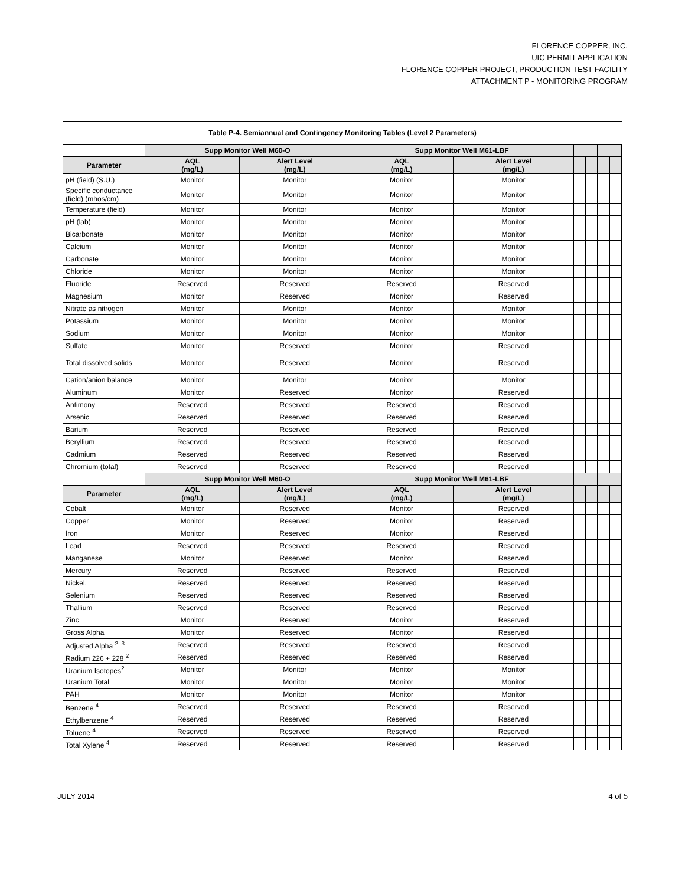FLORENCE COPPER, INC.
UIC PERMIT APPLICATION
FLORENCE COPPER PROJECT, PRODUCTION TEST FACILITY
ATTACHMENT P - MONITORING PROGRAM
Table P-4. Semiannual and Contingency Monitoring Tables (Level 2 Parameters)
| | Supp Monitor Well M60-O | | Supp Monitor Well M61-LBF | | | | | |
| --- | --- | --- | --- | --- | --- | --- | --- | --- |
| Parameter | AQL (mg/L) | Alert Level (mg/L) | AQL (mg/L) | Alert Level (mg/L) | | | | |
| pH (field) (S.U.) | Monitor | Monitor | Monitor | Monitor | | | | |
| Specific conductance (field) (mhos/cm) | Monitor | Monitor | Monitor | Monitor | | | | |
| Temperature (field) | Monitor | Monitor | Monitor | Monitor | | | | |
| pH (lab) | Monitor | Monitor | Monitor | Monitor | | | | |
| Bicarbonate | Monitor | Monitor | Monitor | Monitor | | | | |
| Calcium | Monitor | Monitor | Monitor | Monitor | | | | |
| Carbonate | Monitor | Monitor | Monitor | Monitor | | | | |
| Chloride | Monitor | Monitor | Monitor | Monitor | | | | |
| Fluoride | Reserved | Reserved | Reserved | Reserved | | | | |
| Magnesium | Monitor | Reserved | Monitor | Reserved | | | | |
| Nitrate as nitrogen | Monitor | Monitor | Monitor | Monitor | | | | |
| Potassium | Monitor | Monitor | Monitor | Monitor | | | | |
| Sodium | Monitor | Monitor | Monitor | Monitor | | | | |
| Sulfate | Monitor | Reserved | Monitor | Reserved | | | | |
| Total dissolved solids | Monitor | Reserved | Monitor | Reserved | | | | |
| Cation/anion balance | Monitor | Monitor | Monitor | Monitor | | | | |
| Aluminum | Monitor | Reserved | Monitor | Reserved | | | | |
| Antimony | Reserved | Reserved | Reserved | Reserved | | | | |
| Arsenic | Reserved | Reserved | Reserved | Reserved | | | | |
| Barium | Reserved | Reserved | Reserved | Reserved | | | | |
| Beryllium | Reserved | Reserved | Reserved | Reserved | | | | |
| Cadmium | Reserved | Reserved | Reserved | Reserved | | | | |
| Chromium (total) | Reserved | Reserved | Reserved | Reserved | | | | |
| | Supp Monitor Well M60-O | | Supp Monitor Well M61-LBF | | | | | |
| Parameter | AQL (mg/L) | Alert Level (mg/L) | AQL (mg/L) | Alert Level (mg/L) | | | | |
| Cobalt | Monitor | Reserved | Monitor | Reserved | | | | |
| Copper | Monitor | Reserved | Monitor | Reserved | | | | |
| Iron | Monitor | Reserved | Monitor | Reserved | | | | |
| Lead | Reserved | Reserved | Reserved | Reserved | | | | |
| Manganese | Monitor | Reserved | Monitor | Reserved | | | | |
| Mercury | Reserved | Reserved | Reserved | Reserved | | | | |
| Nickel. | Reserved | Reserved | Reserved | Reserved | | | | |
| Selenium | Reserved | Reserved | Reserved | Reserved | | | | |
| Thallium | Reserved | Reserved | Reserved | Reserved | | | | |
| Zinc | Monitor | Reserved | Monitor | Reserved | | | | |
| Gross Alpha | Monitor | Reserved | Monitor | Reserved | | | | |
| Adjusted Alpha <sup>2, 3</sup> | Reserved | Reserved | Reserved | Reserved | | | | |
| Radium 226 + 228 <sup>2</sup> | Reserved | Reserved | Reserved | Reserved | | | | |
| Uranium Isotopes<sup>2</sup> | Monitor | Monitor | Monitor | Monitor | | | | |
| Uranium Total | Monitor | Monitor | Monitor | Monitor | | | | |
| PAH | Monitor | Monitor | Monitor | Monitor | | | | |
| Benzene <sup>4</sup> | Reserved | Reserved | Reserved | Reserved | | | | |
| Ethylbenzene <sup>4</sup> | Reserved | Reserved | Reserved | Reserved | | | | |
| Toluene <sup>4</sup> | Reserved | Reserved | Reserved | Reserved | | | | |
| Total Xylene <sup>4</sup> | Reserved | Reserved | Reserved | Reserved | | | | |
JULY 2014 4 of 5